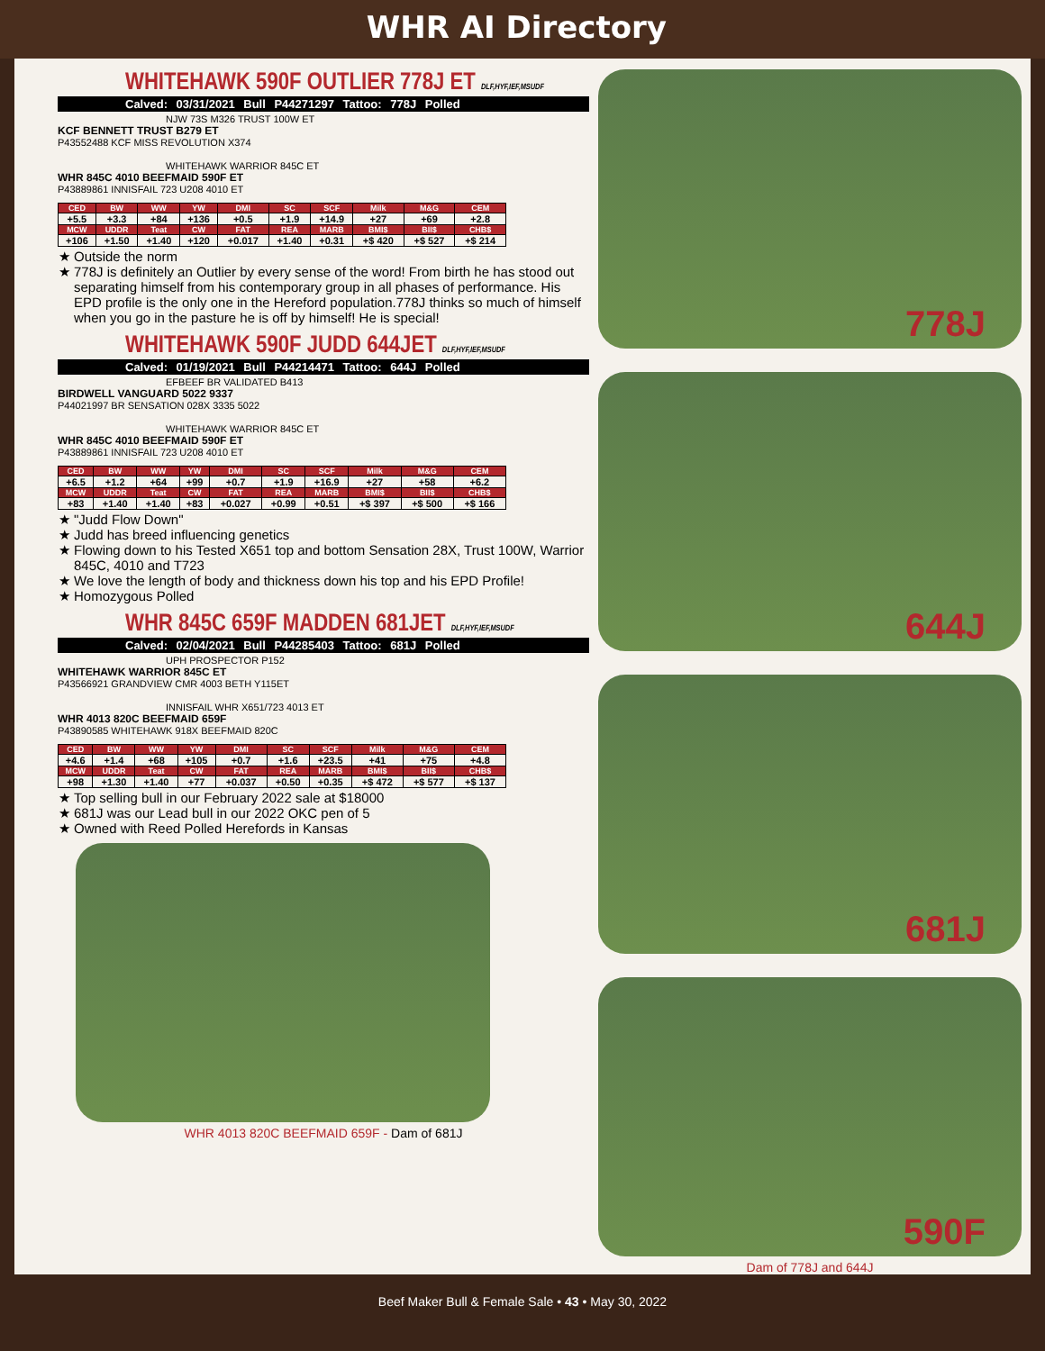WHR AI Directory
WHITEHAWK 590F OUTLIER 778J ET DLF,HYF,IEF,MSUDF
Calved: 03/31/2021 Bull P44271297 Tattoo: 778J Polled
NJW 73S M326 TRUST 100W ET
KCF BENNETT TRUST B279 ET
P43552488 KCF MISS REVOLUTION X374
WHITEHAWK WARRIOR 845C ET
WHR 845C 4010 BEEFMAID 590F ET
P43889861 INNISFAIL 723 U208 4010 ET
| CED | BW | WW | YW | DMI | SC | SCF | Milk | M&G | CEM |
| --- | --- | --- | --- | --- | --- | --- | --- | --- | --- |
| +5.5 | +3.3 | +84 | +136 | +0.5 | +1.9 | +14.9 | +27 | +69 | +2.8 |
| MCW | UDDR | Teat | CW | FAT | REA | MARB | BMI$ | BII$ | CHB$ |
| +106 | +1.50 | +1.40 | +120 | +0.017 | +1.40 | +0.31 | +$ 420 | +$ 527 | +$ 214 |
Outside the norm
778J is definitely an Outlier by every sense of the word! From birth he has stood out separating himself from his contemporary group in all phases of performance. His EPD profile is the only one in the Hereford population.778J thinks so much of himself when you go in the pasture he is off by himself! He is special!
WHITEHAWK 590F JUDD 644JET DLF,HYF,IEF,MSUDF
Calved: 01/19/2021 Bull P44214471 Tattoo: 644J Polled
EFBEEF BR VALIDATED B413
BIRDWELL VANGUARD 5022 9337
P44021997 BR SENSATION 028X 3335 5022
WHITEHAWK WARRIOR 845C ET
WHR 845C 4010 BEEFMAID 590F ET
P43889861 INNISFAIL 723 U208 4010 ET
| CED | BW | WW | YW | DMI | SC | SCF | Milk | M&G | CEM |
| --- | --- | --- | --- | --- | --- | --- | --- | --- | --- |
| +6.5 | +1.2 | +64 | +99 | +0.7 | +1.9 | +16.9 | +27 | +58 | +6.2 |
| MCW | UDDR | Teat | CW | FAT | REA | MARB | BMI$ | BII$ | CHB$ |
| +83 | +1.40 | +1.40 | +83 | +0.027 | +0.99 | +0.51 | +$ 397 | +$ 500 | +$ 166 |
"Judd Flow Down"
Judd has breed influencing genetics
Flowing down to his Tested X651 top and bottom Sensation 28X, Trust 100W, Warrior 845C, 4010 and T723
We love the length of body and thickness down his top and his EPD Profile!
Homozygous Polled
WHR 845C 659F MADDEN 681JET DLF,HYF,IEF,MSUDF
Calved: 02/04/2021 Bull P44285403 Tattoo: 681J Polled
UPH PROSPECTOR P152
WHITEHAWK WARRIOR 845C ET
P43566921 GRANDVIEW CMR 4003 BETH Y115ET
INNISFAIL WHR X651/723 4013 ET
WHR 4013 820C BEEFMAID 659F
P43890585 WHITEHAWK 918X BEEFMAID 820C
| CED | BW | WW | YW | DMI | SC | SCF | Milk | M&G | CEM |
| --- | --- | --- | --- | --- | --- | --- | --- | --- | --- |
| +4.6 | +1.4 | +68 | +105 | +0.7 | +1.6 | +23.5 | +41 | +75 | +4.8 |
| MCW | UDDR | Teat | CW | FAT | REA | MARB | BMI$ | BII$ | CHB$ |
| +98 | +1.30 | +1.40 | +77 | +0.037 | +0.50 | +0.35 | +$ 472 | +$ 577 | +$ 137 |
Top selling bull in our February 2022 sale at $18000
681J was our Lead bull in our 2022 OKC pen of 5
Owned with Reed Polled Herefords in Kansas
WHR 4013 820C BEEFMAID 659F - Dam of 681J
778J
644J
681J
590F
Dam of 778J and 644J
Beef Maker Bull & Female Sale • 43 • May 30, 2022